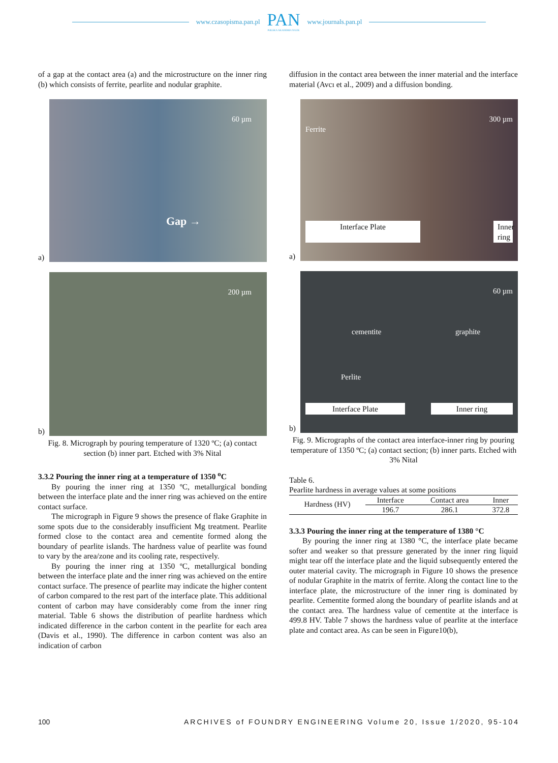www.czasopisma.pan.pl
PAN
POLSKA AKADEMIA NAUK
www.journals.pan.pl
of a gap at the contact area (a) and the microstructure on the inner ring (b) which consists of ferrite, pearlite and nodular graphite.
a)
60 µm
Gap →
b)
200 µm
Fig. 8. Micrograph by pouring temperature of 1320 ºC; (a) contact section (b) inner part. Etched with 3% Nital
3.3.2 Pouring the inner ring at a temperature of 1350 <sup>o</sup>C
By pouring the inner ring at 1350 ºC, metallurgical bonding between the interface plate and the inner ring was achieved on the entire contact surface.
The micrograph in Figure 9 shows the presence of flake Graphite in some spots due to the considerably insufficient Mg treatment. Pearlite formed close to the contact area and cementite formed along the boundary of pearlite islands. The hardness value of pearlite was found to vary by the area/zone and its cooling rate, respectively.
By pouring the inner ring at 1350 ºC, metallurgical bonding between the interface plate and the inner ring was achieved on the entire contact surface. The presence of pearlite may indicate the higher content of carbon compared to the rest part of the interface plate. This additional content of carbon may have considerably come from the inner ring material. Table 6 shows the distribution of pearlite hardness which indicated difference in the carbon content in the pearlite for each area (Davis et al., 1990). The difference in carbon content was also an indication of carbon
diffusion in the contact area between the inner material and the interface material (Avcı et al., 2009) and a diffusion bonding.
a)
300 µm
Ferrite
Interface Plate Inner
ring
b)
60 µm
cementite graphite
Perlite
Interface Plate Inner ring
Fig. 9. Micrographs of the contact area interface-inner ring by pouring temperature of 1350 ºC; (a) contact section; (b) inner parts. Etched with 3% Nital
Table 6.
Pearlite hardness in average values at some positions
| Hardness (HV) | Interface | Contact area | Inner |
| | 196.7 | 286.1 | 372.8 |
3.3.3 Pouring the inner ring at the temperature of 1380 °C
By pouring the inner ring at 1380 °C, the interface plate became softer and weaker so that pressure generated by the inner ring liquid might tear off the interface plate and the liquid subsequently entered the outer material cavity. The micrograph in Figure 10 shows the presence of nodular Graphite in the matrix of ferrite. Along the contact line to the interface plate, the microstructure of the inner ring is dominated by pearlite. Cementite formed along the boundary of pearlite islands and at the contact area. The hardness value of cementite at the interface is 499.8 HV. Table 7 shows the hardness value of pearlite at the interface plate and contact area. As can be seen in Figure10(b),
100 ARCHIVES of FOUNDRY ENGINEERING Volume 20, Issue 1/2020, 95-104